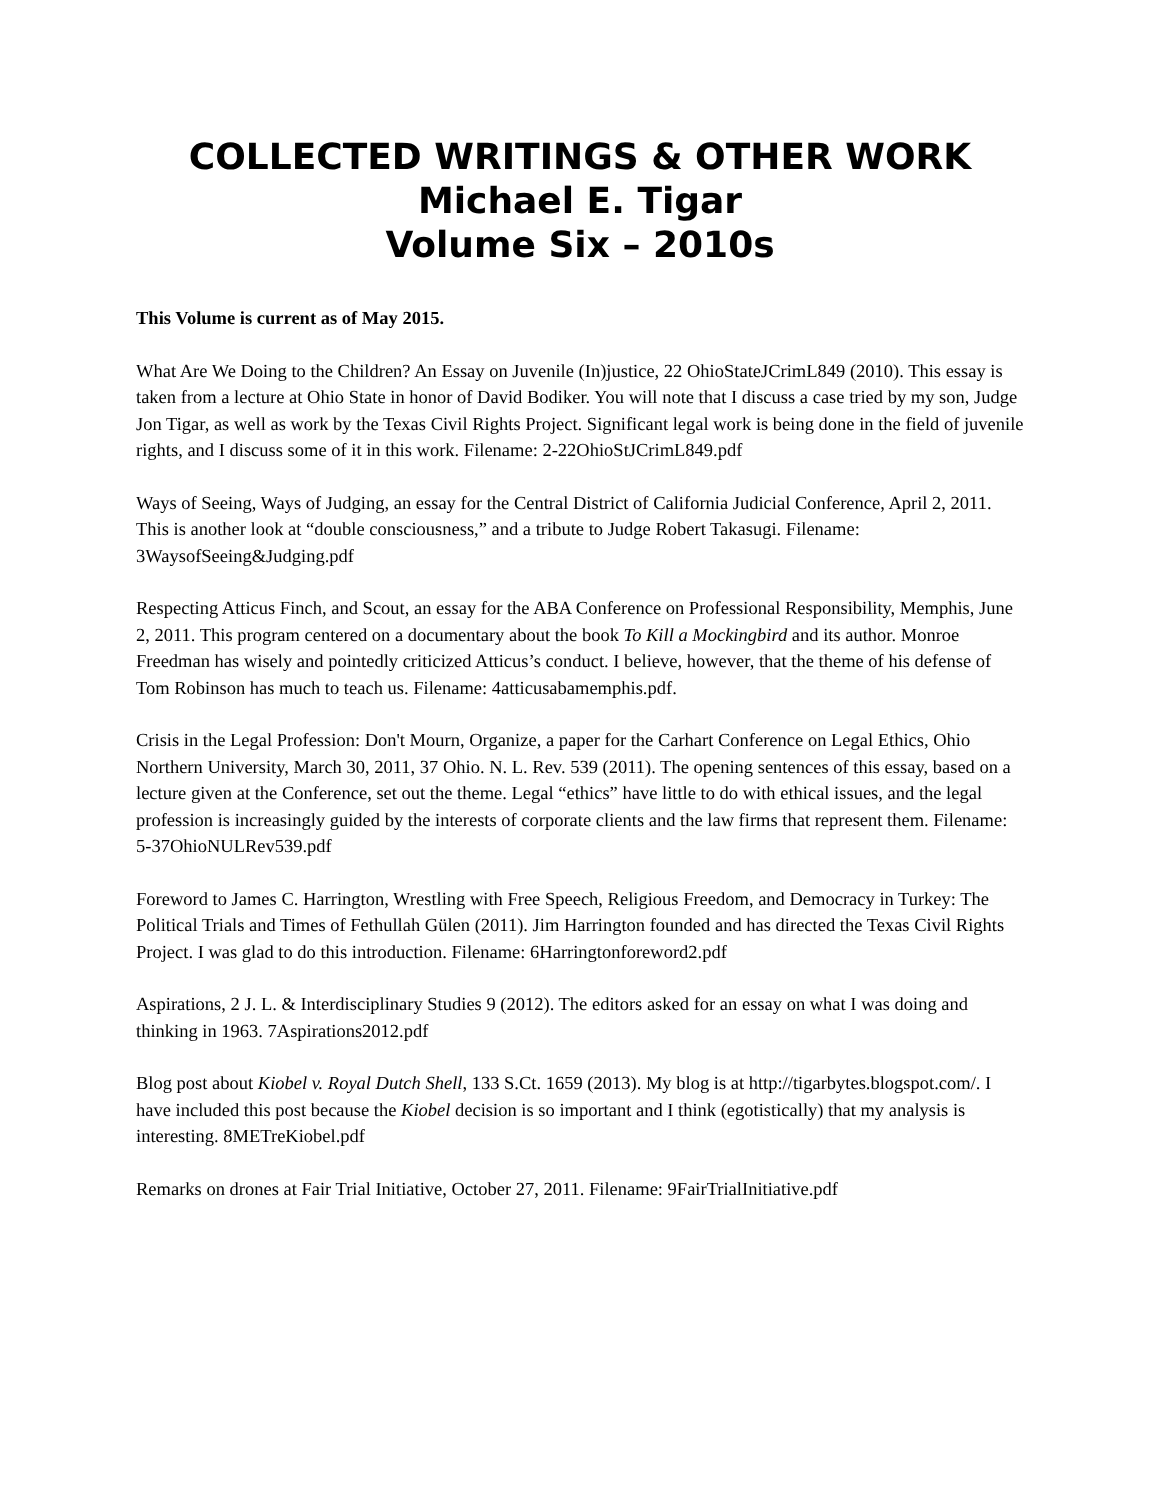COLLECTED WRITINGS & OTHER WORK
Michael E. Tigar
Volume Six – 2010s
This Volume is current as of May 2015.
What Are We Doing to the Children? An Essay on Juvenile (In)justice, 22 OhioStateJCrimL849 (2010). This essay is taken from a lecture at Ohio State in honor of David Bodiker. You will note that I discuss a case tried by my son, Judge Jon Tigar, as well as work by the Texas Civil Rights Project. Significant legal work is being done in the field of juvenile rights, and I discuss some of it in this work. Filename: 2-22OhioStJCrimL849.pdf
Ways of Seeing, Ways of Judging, an essay for the Central District of California Judicial Conference, April 2, 2011. This is another look at “double consciousness,” and a tribute to Judge Robert Takasugi. Filename: 3WaysofSeeing&Judging.pdf
Respecting Atticus Finch, and Scout, an essay for the ABA Conference on Professional Responsibility, Memphis, June 2, 2011. This program centered on a documentary about the book To Kill a Mockingbird and its author. Monroe Freedman has wisely and pointedly criticized Atticus’s conduct. I believe, however, that the theme of his defense of Tom Robinson has much to teach us. Filename: 4atticusabamemphis.pdf.
Crisis in the Legal Profession: Don't Mourn, Organize, a paper for the Carhart Conference on Legal Ethics, Ohio Northern University, March 30, 2011, 37 Ohio. N. L. Rev. 539 (2011). The opening sentences of this essay, based on a lecture given at the Conference, set out the theme. Legal “ethics” have little to do with ethical issues, and the legal profession is increasingly guided by the interests of corporate clients and the law firms that represent them. Filename: 5-37OhioNULRev539.pdf
Foreword to James C. Harrington, Wrestling with Free Speech, Religious Freedom, and Democracy in Turkey: The Political Trials and Times of Fethullah Gülen (2011). Jim Harrington founded and has directed the Texas Civil Rights Project. I was glad to do this introduction. Filename: 6Harringtonforeword2.pdf
Aspirations, 2 J. L. & Interdisciplinary Studies 9 (2012). The editors asked for an essay on what I was doing and thinking in 1963. 7Aspirations2012.pdf
Blog post about Kiobel v. Royal Dutch Shell, 133 S.Ct. 1659 (2013). My blog is at http://tigarbytes.blogspot.com/. I have included this post because the Kiobel decision is so important and I think (egotistically) that my analysis is interesting. 8METreKiobel.pdf
Remarks on drones at Fair Trial Initiative, October 27, 2011. Filename: 9FairTrialInitiative.pdf